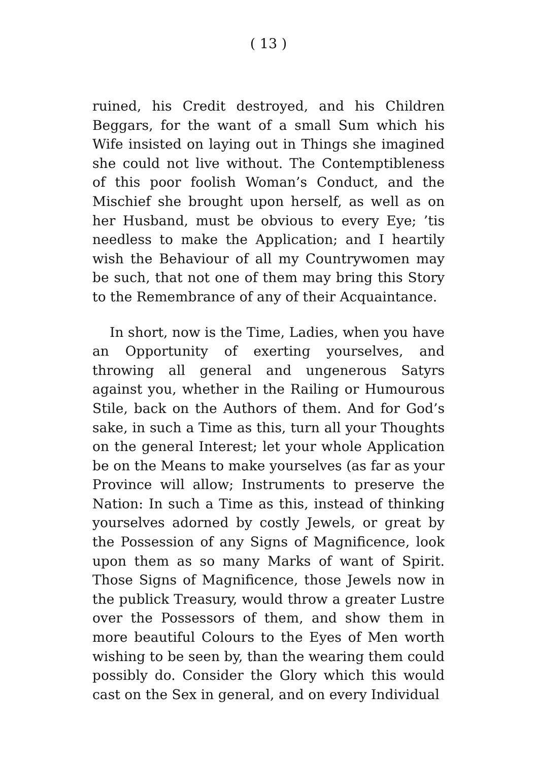( 13 )
ruined, his Credit destroyed, and his Children Beggars, for the want of a small Sum which his Wife insisted on laying out in Things she imagined she could not live without. The Contemptibleness of this poor foolish Woman’s Conduct, and the Mischief she brought upon herself, as well as on her Husband, must be obvious to every Eye; ’tis needless to make the Application; and I heartily wish the Behaviour of all my Countrywomen may be such, that not one of them may bring this Story to the Remembrance of any of their Acquaintance.
In short, now is the Time, Ladies, when you have an Opportunity of exerting yourselves, and throwing all general and ungenerous Satyrs against you, whether in the Railing or Humourous Stile, back on the Authors of them. And for God’s sake, in such a Time as this, turn all your Thoughts on the general Interest; let your whole Application be on the Means to make yourselves (as far as your Province will allow; Instruments to preserve the Nation: In such a Time as this, instead of thinking yourselves adorned by costly Jewels, or great by the Possession of any Signs of Magnificence, look upon them as so many Marks of want of Spirit. Those Signs of Magnificence, those Jewels now in the publick Treasury, would throw a greater Lustre over the Possessors of them, and show them in more beautiful Colours to the Eyes of Men worth wishing to be seen by, than the wearing them could possibly do. Consider the Glory which this would cast on the Sex in general, and on every Individual